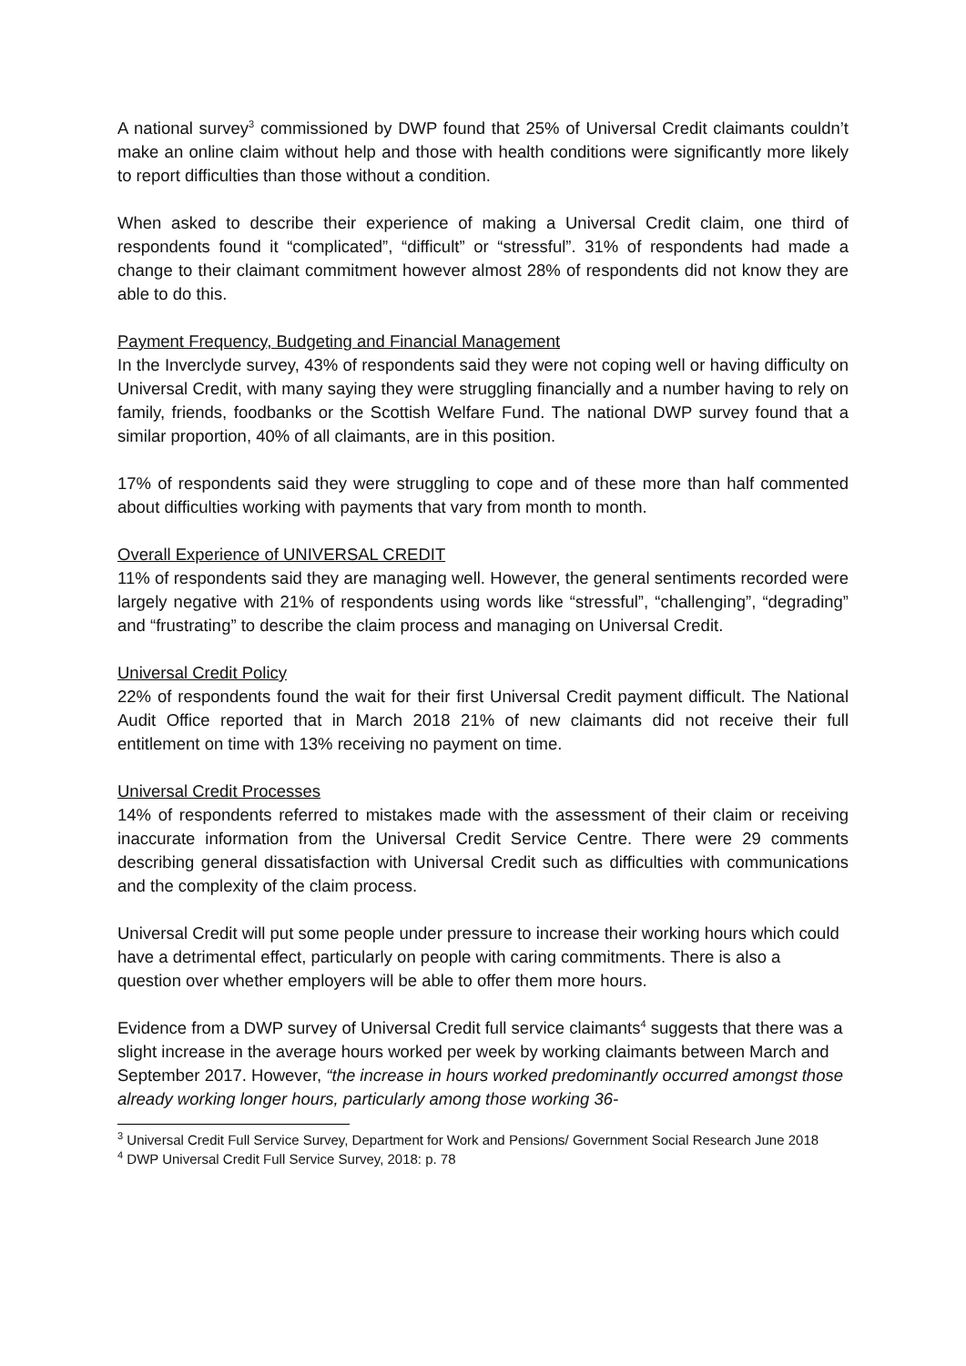A national survey<sup>3</sup> commissioned by DWP found that 25% of Universal Credit claimants couldn’t make an online claim without help and those with health conditions were significantly more likely to report difficulties than those without a condition.
When asked to describe their experience of making a Universal Credit claim, one third of respondents found it “complicated”, “difficult” or “stressful”. 31% of respondents had made a change to their claimant commitment however almost 28% of respondents did not know they are able to do this.
Payment Frequency, Budgeting and Financial Management
In the Inverclyde survey, 43% of respondents said they were not coping well or having difficulty on Universal Credit, with many saying they were struggling financially and a number having to rely on family, friends, foodbanks or the Scottish Welfare Fund. The national DWP survey found that a similar proportion, 40% of all claimants, are in this position.
17% of respondents said they were struggling to cope and of these more than half commented about difficulties working with payments that vary from month to month.
Overall Experience of UNIVERSAL CREDIT
11% of respondents said they are managing well. However, the general sentiments recorded were largely negative with 21% of respondents using words like “stressful”, “challenging”, “degrading” and “frustrating” to describe the claim process and managing on Universal Credit.
Universal Credit Policy
22% of respondents found the wait for their first Universal Credit payment difficult. The National Audit Office reported that in March 2018 21% of new claimants did not receive their full entitlement on time with 13% receiving no payment on time.
Universal Credit Processes
14% of respondents referred to mistakes made with the assessment of their claim or receiving inaccurate information from the Universal Credit Service Centre. There were 29 comments describing general dissatisfaction with Universal Credit such as difficulties with communications and the complexity of the claim process.
Universal Credit will put some people under pressure to increase their working hours which could have a detrimental effect, particularly on people with caring commitments. There is also a question over whether employers will be able to offer them more hours.
Evidence from a DWP survey of Universal Credit full service claimants<sup>4</sup> suggests that there was a slight increase in the average hours worked per week by working claimants between March and September 2017. However, “the increase in hours worked predominantly occurred amongst those already working longer hours, particularly among those working 36-
<sup>3</sup> Universal Credit Full Service Survey, Department for Work and Pensions/ Government Social Research June 2018
<sup>4</sup> DWP Universal Credit Full Service Survey, 2018: p. 78